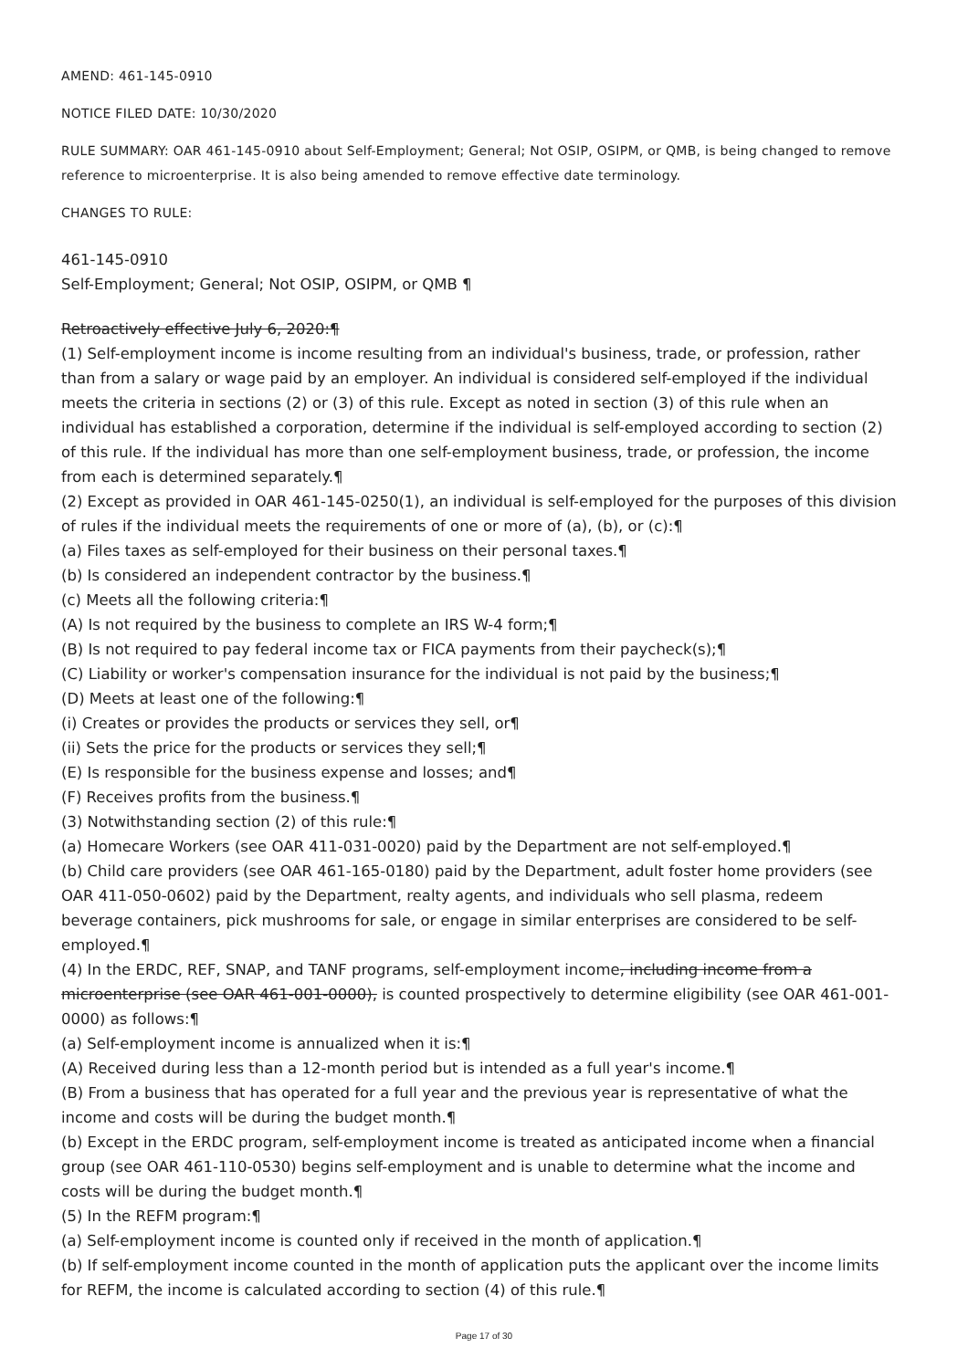AMEND: 461-145-0910
NOTICE FILED DATE: 10/30/2020
RULE SUMMARY: OAR 461-145-0910 about Self-Employment; General; Not OSIP, OSIPM, or QMB, is being changed to remove reference to microenterprise. It is also being amended to remove effective date terminology.
CHANGES TO RULE:
461-145-0910
Self-Employment; General; Not OSIP, OSIPM, or QMB ¶
Retroactively effective July 6, 2020:¶
(1) Self-employment income is income resulting from an individual's business, trade, or profession, rather than from a salary or wage paid by an employer. An individual is considered self-employed if the individual meets the criteria in sections (2) or (3) of this rule. Except as noted in section (3) of this rule when an individual has established a corporation, determine if the individual is self-employed according to section (2) of this rule. If the individual has more than one self-employment business, trade, or profession, the income from each is determined separately.¶
(2) Except as provided in OAR 461-145-0250(1), an individual is self-employed for the purposes of this division of rules if the individual meets the requirements of one or more of (a), (b), or (c):¶
(a) Files taxes as self-employed for their business on their personal taxes.¶
(b) Is considered an independent contractor by the business.¶
(c) Meets all the following criteria:¶
(A) Is not required by the business to complete an IRS W-4 form;¶
(B) Is not required to pay federal income tax or FICA payments from their paycheck(s);¶
(C) Liability or worker's compensation insurance for the individual is not paid by the business;¶
(D) Meets at least one of the following:¶
(i) Creates or provides the products or services they sell, or¶
(ii) Sets the price for the products or services they sell;¶
(E) Is responsible for the business expense and losses; and¶
(F) Receives profits from the business.¶
(3) Notwithstanding section (2) of this rule:¶
(a) Homecare Workers (see OAR 411-031-0020) paid by the Department are not self-employed.¶
(b) Child care providers (see OAR 461-165-0180) paid by the Department, adult foster home providers (see OAR 411-050-0602) paid by the Department, realty agents, and individuals who sell plasma, redeem beverage containers, pick mushrooms for sale, or engage in similar enterprises are considered to be self-employed.¶
(4) In the ERDC, REF, SNAP, and TANF programs, self-employment income, including income from a microenterprise (see OAR 461-001-0000), is counted prospectively to determine eligibility (see OAR 461-001-0000) as follows:¶
(a) Self-employment income is annualized when it is:¶
(A) Received during less than a 12-month period but is intended as a full year's income.¶
(B) From a business that has operated for a full year and the previous year is representative of what the income and costs will be during the budget month.¶
(b) Except in the ERDC program, self-employment income is treated as anticipated income when a financial group (see OAR 461-110-0530) begins self-employment and is unable to determine what the income and costs will be during the budget month.¶
(5) In the REFM program:¶
(a) Self-employment income is counted only if received in the month of application.¶
(b) If self-employment income counted in the month of application puts the applicant over the income limits for REFM, the income is calculated according to section (4) of this rule.¶
Page 17 of 30